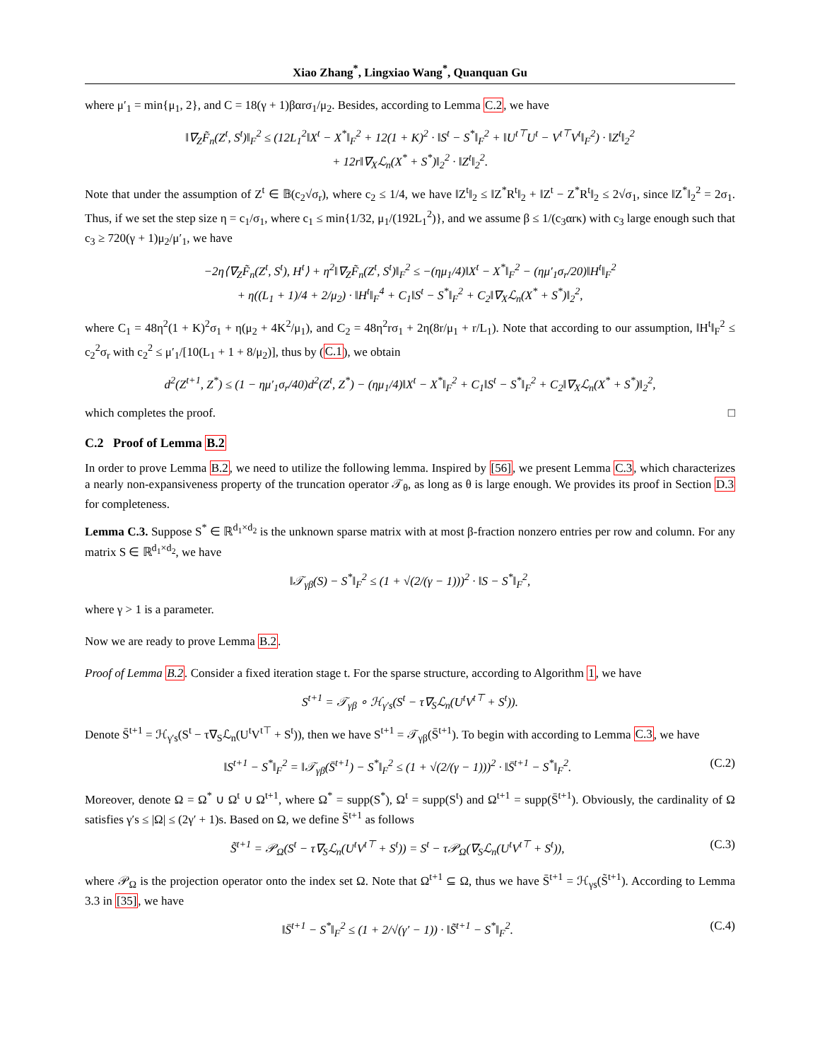Xiao Zhang<sup>*</sup>, Lingxiao Wang<sup>*</sup>, Quanquan Gu
where μ′<sub>1</sub> = min{μ<sub>1</sub>, 2}, and C = 18(γ + 1)βαrσ<sub>1</sub>/μ<sub>2</sub>. Besides, according to Lemma C.2, we have
‖∇<sub>Z</sub>F̃<sub>n</sub>(Z<sup>t</sup>, S<sup>t</sup>)‖<sub>F</sub><sup>2</sup> ≤ (12L<sub>1</sub><sup>2</sup>‖X<sup>t</sup> − X<sup>*</sup>‖<sub>F</sub><sup>2</sup> + 12(1 + K)<sup>2</sup> · ‖S<sup>t</sup> − S<sup>*</sup>‖<sub>F</sub><sup>2</sup> + ‖U<sup>t⊤</sup>U<sup>t</sup> − V<sup>t⊤</sup>V<sup>t</sup>‖<sub>F</sub><sup>2</sup>) · ‖Z<sup>t</sup>‖<sub>2</sub><sup>2</sup>
+ 12r‖∇<sub>X</sub>ℒ<sub>n</sub>(X<sup>*</sup> + S<sup>*</sup>)‖<sub>2</sub><sup>2</sup> · ‖Z<sup>t</sup>‖<sub>2</sub><sup>2</sup>.
Note that under the assumption of Z<sup>t</sup> ∈ 𝔹(c<sub>2</sub>√σ<sub>r</sub>), where c<sub>2</sub> ≤ 1/4, we have ‖Z<sup>t</sup>‖<sub>2</sub> ≤ ‖Z<sup>*</sup>R<sup>t</sup>‖<sub>2</sub> + ‖Z<sup>t</sup> − Z<sup>*</sup>R<sup>t</sup>‖<sub>2</sub> ≤ 2√σ<sub>1</sub>, since ‖Z<sup>*</sup>‖<sub>2</sub><sup>2</sup> = 2σ<sub>1</sub>. Thus, if we set the step size η = c<sub>1</sub>/σ<sub>1</sub>, where c<sub>1</sub> ≤ min{1/32, μ<sub>1</sub>/(192L<sub>1</sub><sup>2</sup>)}, and we assume β ≤ 1/(c<sub>3</sub>αrκ) with c<sub>3</sub> large enough such that c<sub>3</sub> ≥ 720(γ + 1)μ<sub>2</sub>/μ′<sub>1</sub>, we have
−2η⟨∇<sub>Z</sub>F̃<sub>n</sub>(Z<sup>t</sup>, S<sup>t</sup>), H<sup>t</sup>⟩ + η<sup>2</sup>‖∇<sub>Z</sub>F̃<sub>n</sub>(Z<sup>t</sup>, S<sup>t</sup>)‖<sub>F</sub><sup>2</sup> ≤ −(ημ<sub>1</sub>/4)‖X<sup>t</sup> − X<sup>*</sup>‖<sub>F</sub><sup>2</sup> − (ημ′<sub>1</sub>σ<sub>r</sub>/20)‖H<sup>t</sup>‖<sub>F</sub><sup>2</sup>
+ η((L<sub>1</sub> + 1)/4 + 2/μ<sub>2</sub>) · ‖H<sup>t</sup>‖<sub>F</sub><sup>4</sup> + C<sub>1</sub>‖S<sup>t</sup> − S<sup>*</sup>‖<sub>F</sub><sup>2</sup> + C<sub>2</sub>‖∇<sub>X</sub>ℒ<sub>n</sub>(X<sup>*</sup> + S<sup>*</sup>)‖<sub>2</sub><sup>2</sup>,
where C<sub>1</sub> = 48η<sup>2</sup>(1 + K)<sup>2</sup>σ<sub>1</sub> + η(μ<sub>2</sub> + 4K<sup>2</sup>/μ<sub>1</sub>), and C<sub>2</sub> = 48η<sup>2</sup>rσ<sub>1</sub> + 2η(8r/μ<sub>1</sub> + r/L<sub>1</sub>). Note that according to our assumption, ‖H<sup>t</sup>‖<sub>F</sub><sup>2</sup> ≤ c<sub>2</sub><sup>2</sup>σ<sub>r</sub> with c<sub>2</sub><sup>2</sup> ≤ μ′<sub>1</sub>/[10(L<sub>1</sub> + 1 + 8/μ<sub>2</sub>)], thus by (C.1), we obtain
d<sup>2</sup>(Z<sup>t+1</sup>, Z<sup>*</sup>) ≤ (1 − ημ′<sub>1</sub>σ<sub>r</sub>/40)d<sup>2</sup>(Z<sup>t</sup>, Z<sup>*</sup>) − (ημ<sub>1</sub>/4)‖X<sup>t</sup> − X<sup>*</sup>‖<sub>F</sub><sup>2</sup> + C<sub>1</sub>‖S<sup>t</sup> − S<sup>*</sup>‖<sub>F</sub><sup>2</sup> + C<sub>2</sub>‖∇<sub>X</sub>ℒ<sub>n</sub>(X<sup>*</sup> + S<sup>*</sup>)‖<sub>2</sub><sup>2</sup>,
which completes the proof. □
C.2 Proof of Lemma B.2
In order to prove Lemma B.2, we need to utilize the following lemma. Inspired by [56], we present Lemma C.3, which characterizes a nearly non-expansiveness property of the truncation operator 𝒯<sub>θ</sub>, as long as θ is large enough. We provides its proof in Section D.3 for completeness.
Lemma C.3. Suppose S<sup>*</sup> ∈ ℝ<sup>d<sub>1</sub>×d<sub>2</sub></sup> is the unknown sparse matrix with at most β-fraction nonzero entries per row and column. For any matrix S ∈ ℝ<sup>d<sub>1</sub>×d<sub>2</sub></sup>, we have
‖𝒯<sub>γβ</sub>(S) − S<sup>*</sup>‖<sub>F</sub><sup>2</sup> ≤ (1 + √(2/(γ − 1)))<sup>2</sup> · ‖S − S<sup>*</sup>‖<sub>F</sub><sup>2</sup>,
where γ > 1 is a parameter.
Now we are ready to prove Lemma B.2.
Proof of Lemma B.2. Consider a fixed iteration stage t. For the sparse structure, according to Algorithm 1, we have
S<sup>t+1</sup> = 𝒯<sub>γβ</sub> ∘ ℋ<sub>γ′s</sub>(S<sup>t</sup> − τ∇<sub>S</sub>ℒ<sub>n</sub>(U<sup>t</sup>V<sup>t⊤</sup> + S<sup>t</sup>)).
Denote S̄<sup>t+1</sup> = ℋ<sub>γ′s</sub>(S<sup>t</sup> − τ∇<sub>S</sub>ℒ<sub>n</sub>(U<sup>t</sup>V<sup>t⊤</sup> + S<sup>t</sup>)), then we have S<sup>t+1</sup> = 𝒯<sub>γβ</sub>(S̄<sup>t+1</sup>). To begin with according to Lemma C.3, we have
‖S<sup>t+1</sup> − S<sup>*</sup>‖<sub>F</sub><sup>2</sup> = ‖𝒯<sub>γβ</sub>(S̄<sup>t+1</sup>) − S<sup>*</sup>‖<sub>F</sub><sup>2</sup> ≤ (1 + √(2/(γ − 1)))<sup>2</sup> · ‖S̄<sup>t+1</sup> − S<sup>*</sup>‖<sub>F</sub><sup>2</sup>.
(C.2)
Moreover, denote Ω = Ω<sup>*</sup> ∪ Ω<sup>t</sup> ∪ Ω<sup>t+1</sup>, where Ω<sup>*</sup> = supp(S<sup>*</sup>), Ω<sup>t</sup> = supp(S<sup>t</sup>) and Ω<sup>t+1</sup> = supp(S̄<sup>t+1</sup>). Obviously, the cardinality of Ω satisfies γ′s ≤ |Ω| ≤ (2γ′ + 1)s. Based on Ω, we define S̃<sup>t+1</sup> as follows
S̃<sup>t+1</sup> = 𝒫<sub>Ω</sub>(S<sup>t</sup> − τ∇<sub>S</sub>ℒ<sub>n</sub>(U<sup>t</sup>V<sup>t⊤</sup> + S<sup>t</sup>)) = S<sup>t</sup> − τ𝒫<sub>Ω</sub>(∇<sub>S</sub>ℒ<sub>n</sub>(U<sup>t</sup>V<sup>t⊤</sup> + S<sup>t</sup>)),
(C.3)
where 𝒫<sub>Ω</sub> is the projection operator onto the index set Ω. Note that Ω<sup>t+1</sup> ⊆ Ω, thus we have S̄<sup>t+1</sup> = ℋ<sub>γs</sub>(S̃<sup>t+1</sup>). According to Lemma 3.3 in [35], we have
‖S̄<sup>t+1</sup> − S<sup>*</sup>‖<sub>F</sub><sup>2</sup> ≤ (1 + 2/√(γ′ − 1)) · ‖S̃<sup>t+1</sup> − S<sup>*</sup>‖<sub>F</sub><sup>2</sup>.
(C.4)